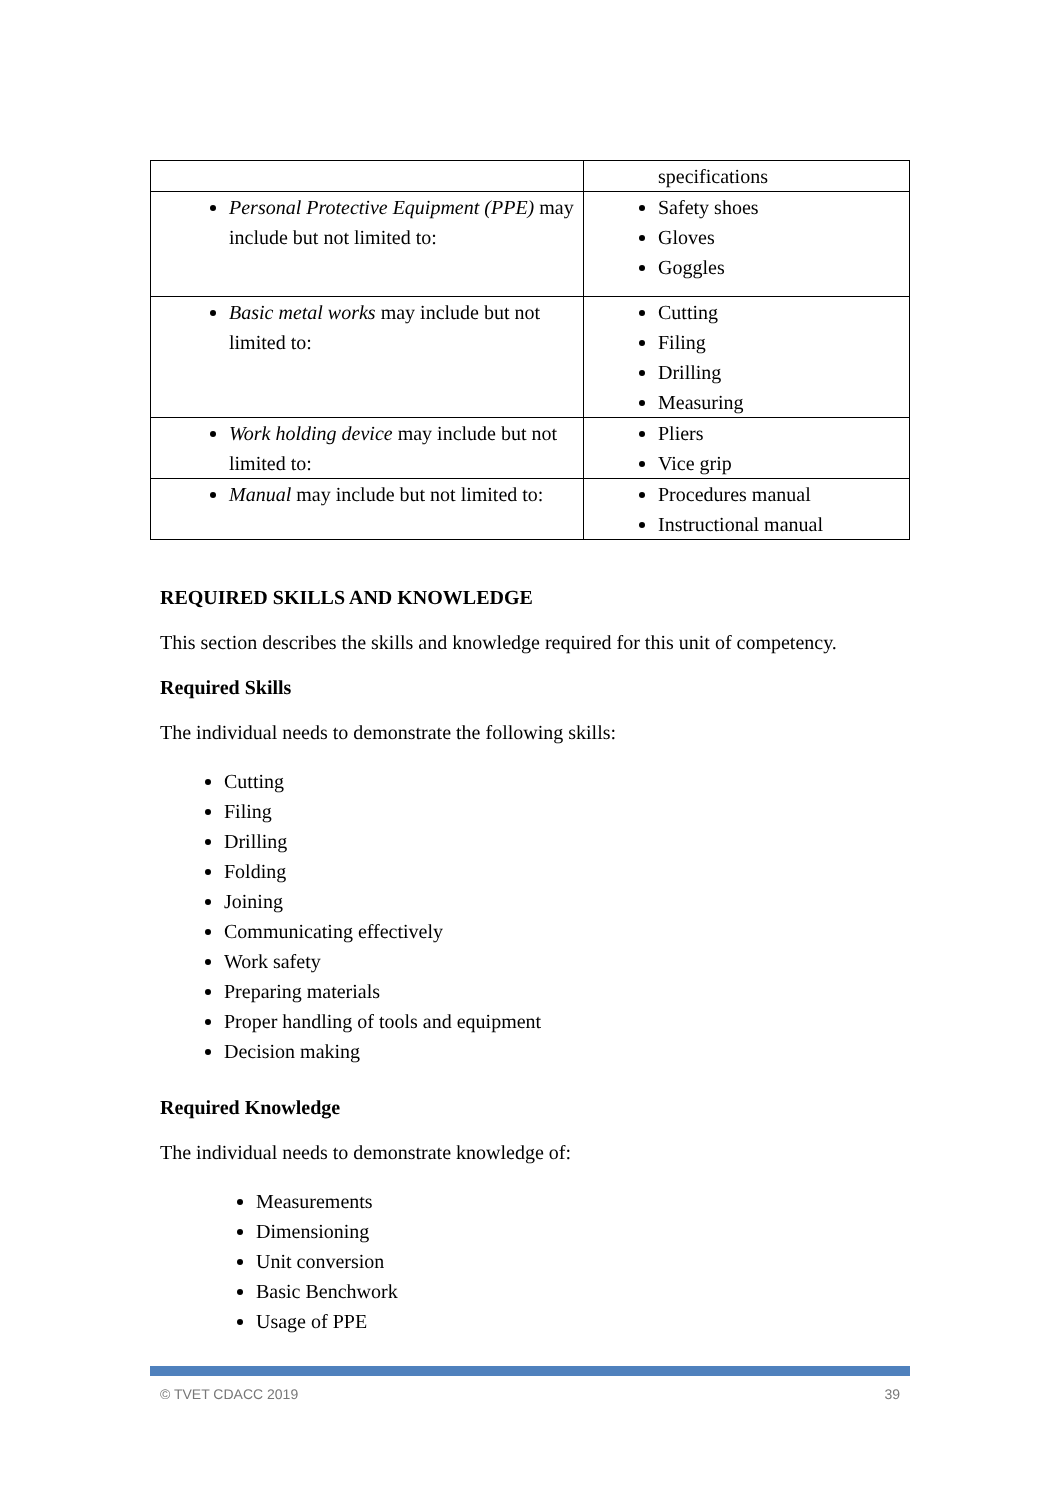| | specifications |
| Personal Protective Equipment (PPE) may include but not limited to: | Safety shoes Gloves Goggles |
| Basic metal works may include but not limited to: | Cutting Filing Drilling Measuring |
| Work holding device may include but not limited to: | Pliers Vice grip |
| Manual may include but not limited to: | Procedures manual Instructional manual |
REQUIRED SKILLS AND KNOWLEDGE
This section describes the skills and knowledge required for this unit of competency.
Required Skills
The individual needs to demonstrate the following skills:
Cutting
Filing
Drilling
Folding
Joining
Communicating effectively
Work safety
Preparing materials
Proper handling of tools and equipment
Decision making
Required Knowledge
The individual needs to demonstrate knowledge of:
Measurements
Dimensioning
Unit conversion
Basic Benchwork
Usage of PPE
© TVET CDACC 2019 39